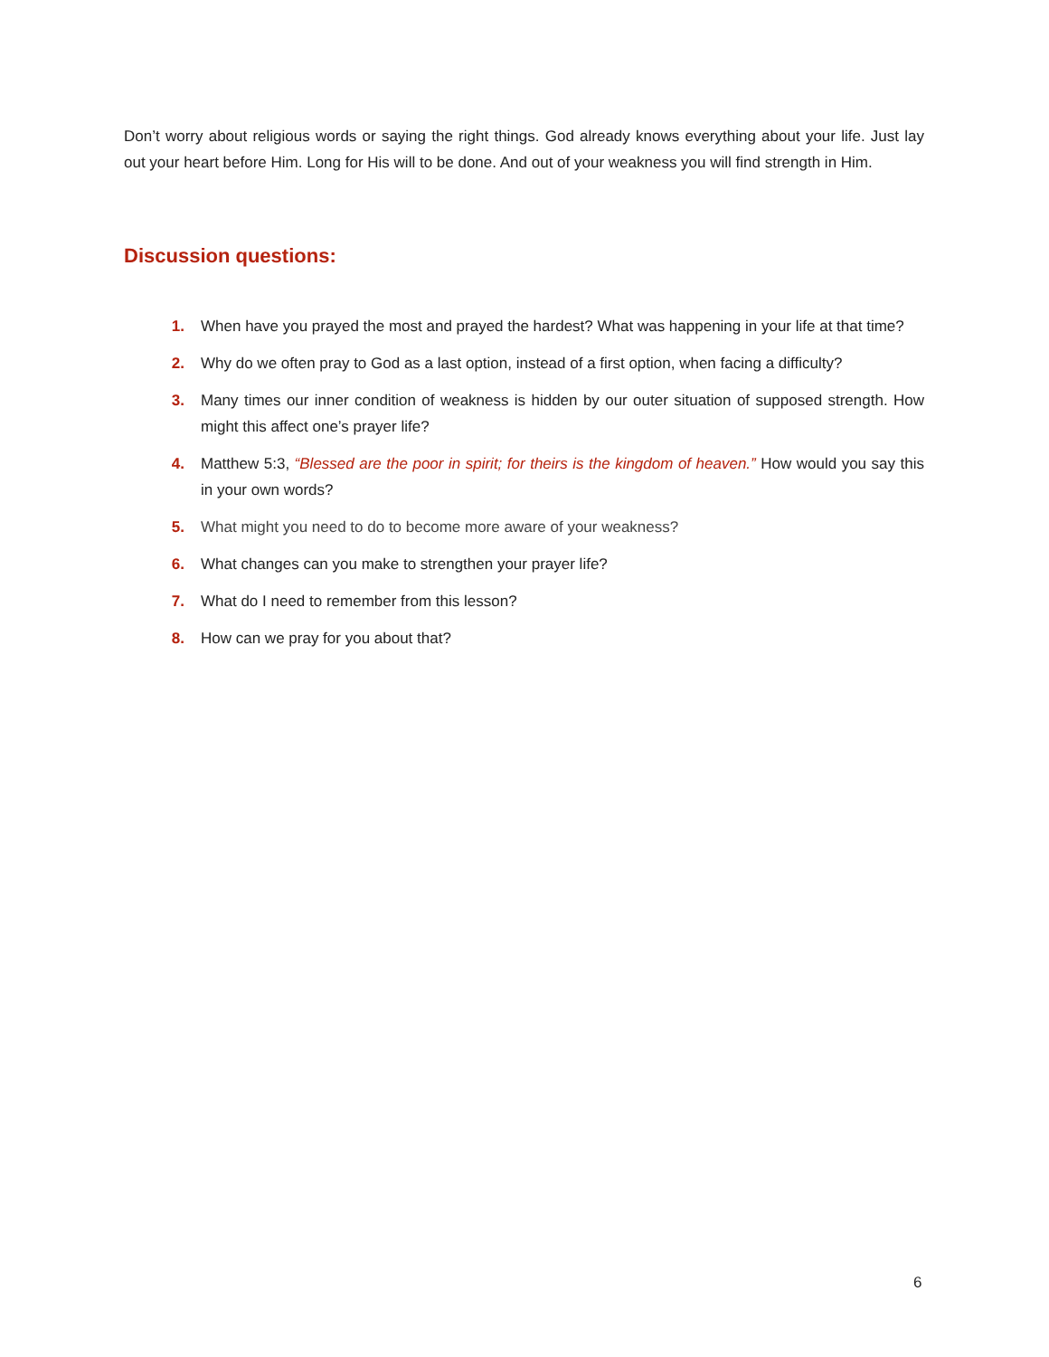Don’t worry about religious words or saying the right things. God already knows everything about your life. Just lay out your heart before Him. Long for His will to be done. And out of your weakness you will find strength in Him.
Discussion questions:
1. When have you prayed the most and prayed the hardest? What was happening in your life at that time?
2. Why do we often pray to God as a last option, instead of a first option, when facing a difficulty?
3. Many times our inner condition of weakness is hidden by our outer situation of supposed strength. How might this affect one’s prayer life?
4. Matthew 5:3, “Blessed are the poor in spirit; for theirs is the kingdom of heaven.” How would you say this in your own words?
5. What might you need to do to become more aware of your weakness?
6. What changes can you make to strengthen your prayer life?
7. What do I need to remember from this lesson?
8. How can we pray for you about that?
6